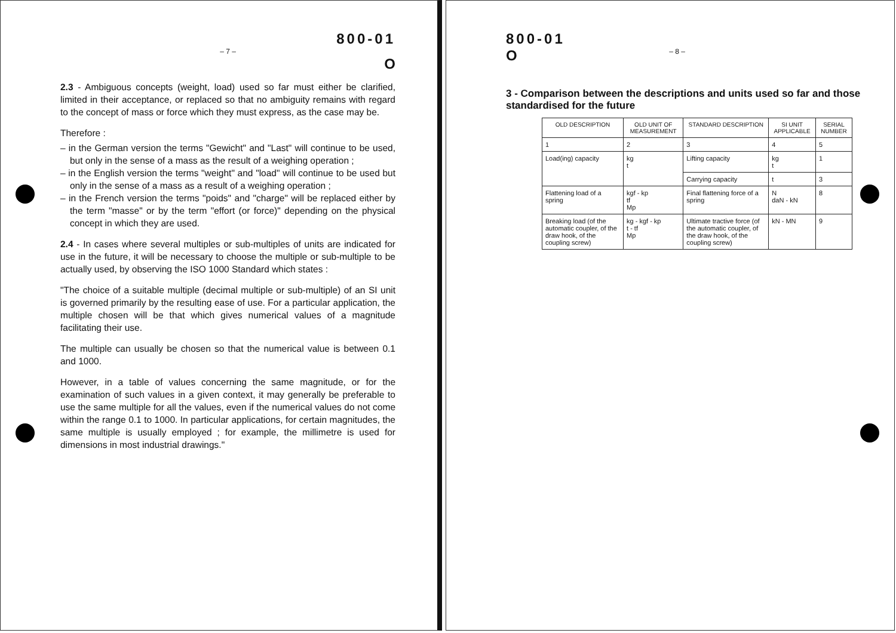800-01
– 7 –
O
2.3 - Ambiguous concepts (weight, load) used so far must either be clarified, limited in their acceptance, or replaced so that no ambiguity remains with regard to the concept of mass or force which they must express, as the case may be.
Therefore :
– in the German version the terms "Gewicht" and "Last" will continue to be used, but only in the sense of a mass as the result of a weighing operation ;
– in the English version the terms "weight" and "load" will continue to be used but only in the sense of a mass as a result of a weighing operation ;
– in the French version the terms "poids" and "charge" will be replaced either by the term "masse" or by the term "effort (or force)" depending on the physical concept in which they are used.
2.4 - In cases where several multiples or sub-multiples of units are indicated for use in the future, it will be necessary to choose the multiple or sub-multiple to be actually used, by observing the ISO 1000 Standard which states :
"The choice of a suitable multiple (decimal multiple or sub-multiple) of an SI unit is governed primarily by the resulting ease of use. For a particular application, the multiple chosen will be that which gives numerical values of a magnitude facilitating their use.
The multiple can usually be chosen so that the numerical value is between 0.1 and 1000.
However, in a table of values concerning the same magnitude, or for the examination of such values in a given context, it may generally be preferable to use the same multiple for all the values, even if the numerical values do not come within the range 0.1 to 1000. In particular applications, for certain magnitudes, the same multiple is usually employed ; for example, the millimetre is used for dimensions in most industrial drawings."
800-01
O – 8 –
3 - Comparison between the descriptions and units used so far and those standardised for the future
| OLD DESCRIPTION | OLD UNIT OF MEASUREMENT | STANDARD DESCRIPTION | SI UNIT APPLICABLE | SERIAL NUMBER |
| --- | --- | --- | --- | --- |
| 1 | 2 | 3 | 4 | 5 |
| Load(ing) capacity | kg t | Lifting capacity | kg t | 1 |
| | | Carrying capacity | t | 3 |
| Flattening load of a spring | kgf - kp tf Mp | Final flattening force of a spring | N daN - kN | 8 |
| Breaking load (of the automatic coupler, of the draw hook, of the coupling screw) | kg - kgf - kp t - tf Mp | Ultimate tractive force (of the automatic coupler, of the draw hook, of the coupling screw) | kN - MN | 9 |